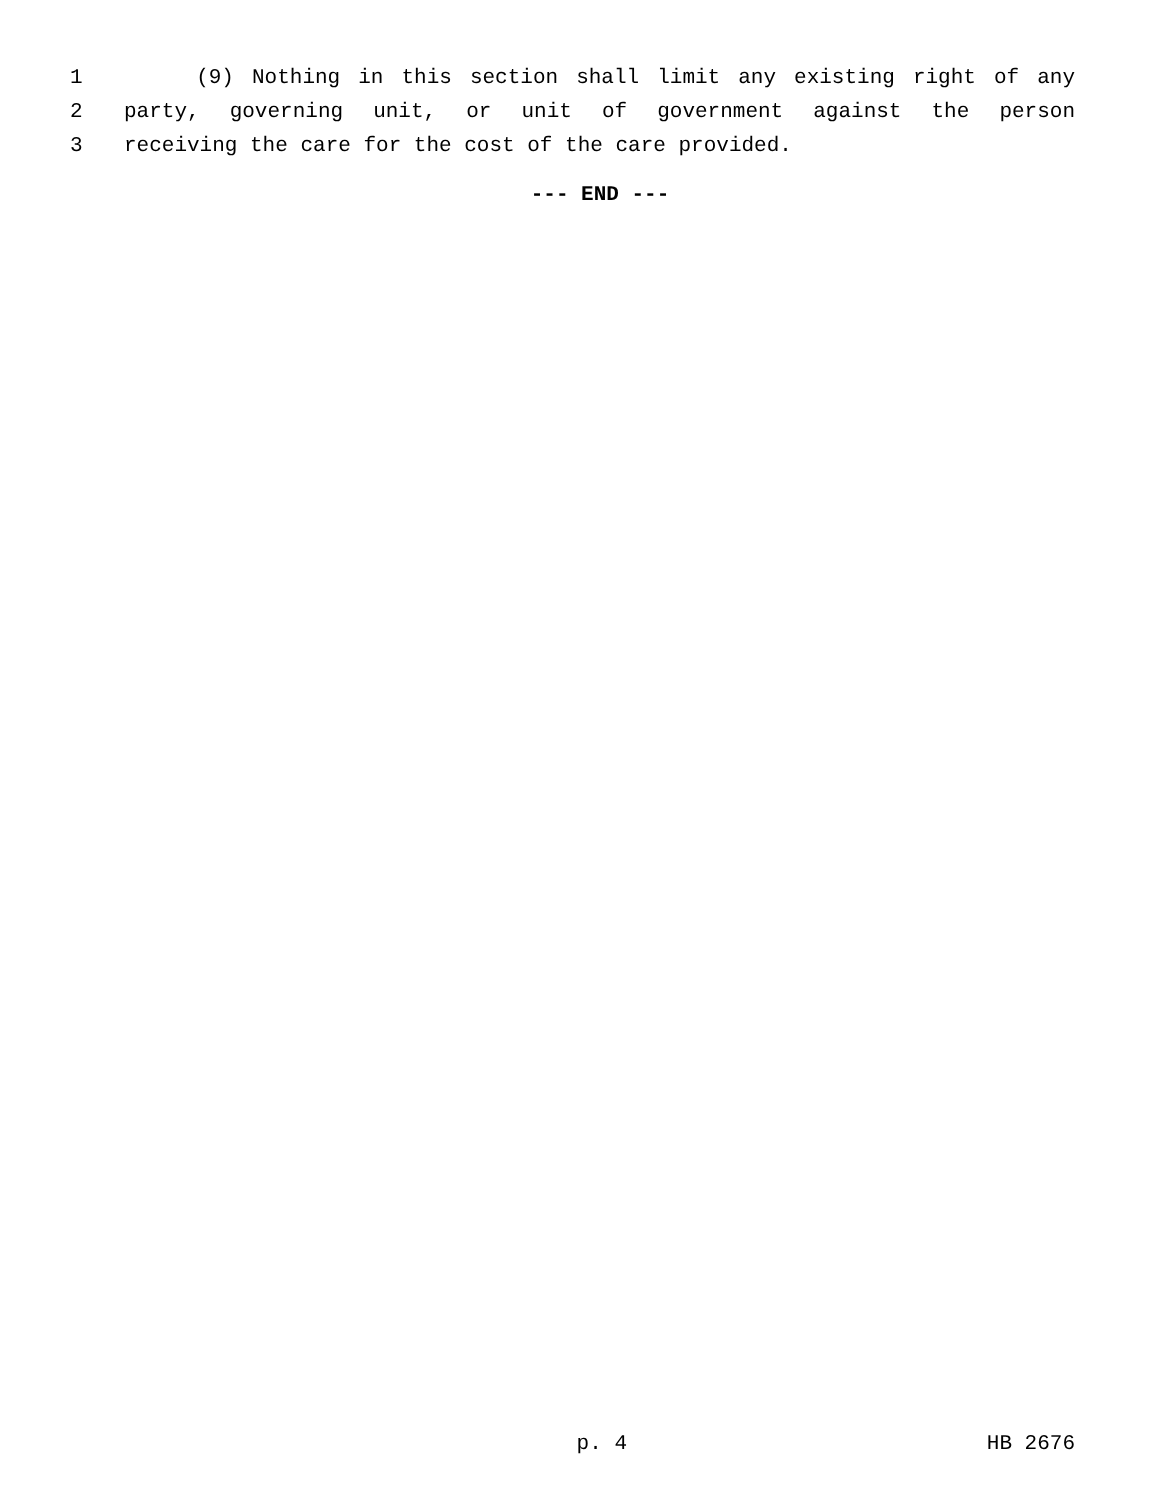1 (9) Nothing in this section shall limit any existing right of any
2 party, governing unit, or unit of government against the person
3 receiving the care for the cost of the care provided.
--- END ---
p. 4 HB 2676